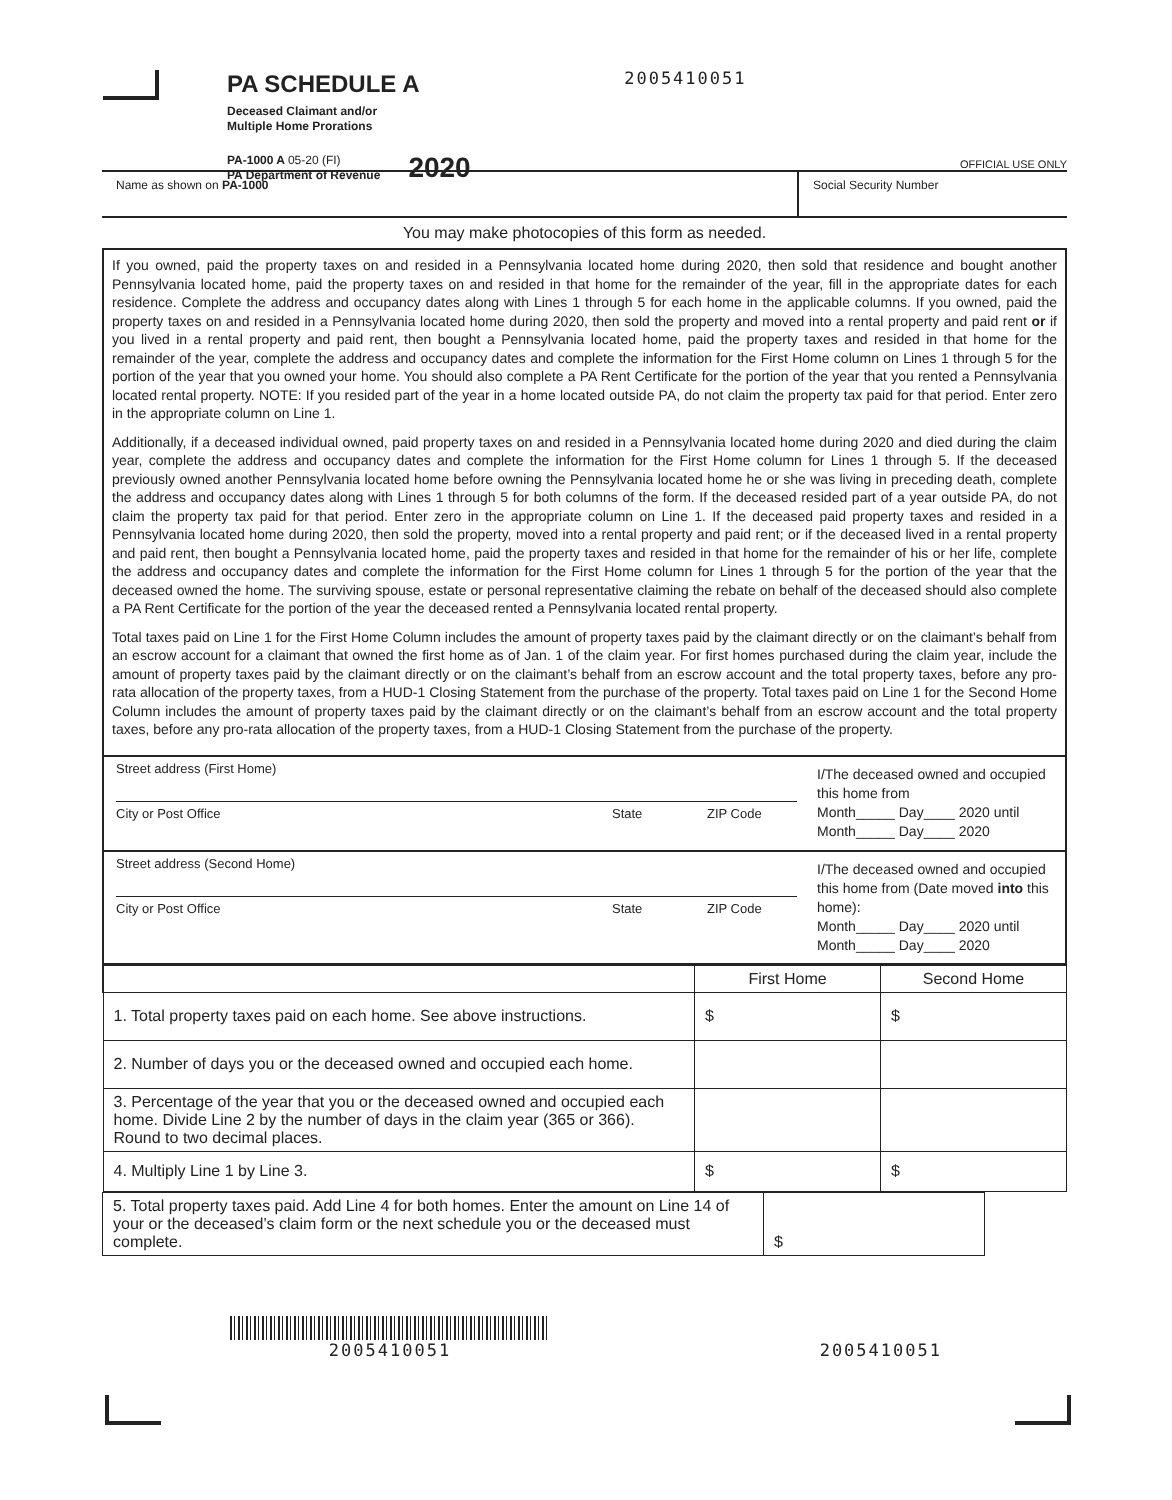PA SCHEDULE A
Deceased Claimant and/or
Multiple Home Prorations
PA-1000 A 05-20 (FI)
PA Department of Revenue
2020
2005410051
OFFICIAL USE ONLY
Name as shown on PA-1000 Social Security Number
You may make photocopies of this form as needed.
If you owned, paid the property taxes on and resided in a Pennsylvania located home during 2020, then sold that residence and bought another Pennsylvania located home, paid the property taxes on and resided in that home for the remainder of the year, fill in the appropriate dates for each residence. Complete the address and occupancy dates along with Lines 1 through 5 for each home in the applicable columns. If you owned, paid the property taxes on and resided in a Pennsylvania located home during 2020, then sold the property and moved into a rental property and paid rent or if you lived in a rental property and paid rent, then bought a Pennsylvania located home, paid the property taxes and resided in that home for the remainder of the year, complete the address and occupancy dates and complete the information for the First Home column on Lines 1 through 5 for the portion of the year that you owned your home. You should also complete a PA Rent Certificate for the portion of the year that you rented a Pennsylvania located rental property. NOTE: If you resided part of the year in a home located outside PA, do not claim the property tax paid for that period. Enter zero in the appropriate column on Line 1.
Additionally, if a deceased individual owned, paid property taxes on and resided in a Pennsylvania located home during 2020 and died during the claim year, complete the address and occupancy dates and complete the information for the First Home column for Lines 1 through 5. If the deceased previously owned another Pennsylvania located home before owning the Pennsylvania located home he or she was living in preceding death, complete the address and occupancy dates along with Lines 1 through 5 for both columns of the form. If the deceased resided part of a year outside PA, do not claim the property tax paid for that period. Enter zero in the appropriate column on Line 1. If the deceased paid property taxes and resided in a Pennsylvania located home during 2020, then sold the property, moved into a rental property and paid rent; or if the deceased lived in a rental property and paid rent, then bought a Pennsylvania located home, paid the property taxes and resided in that home for the remainder of his or her life, complete the address and occupancy dates and complete the information for the First Home column for Lines 1 through 5 for the portion of the year that the deceased owned the home. The surviving spouse, estate or personal representative claiming the rebate on behalf of the deceased should also complete a PA Rent Certificate for the portion of the year the deceased rented a Pennsylvania located rental property.
Total taxes paid on Line 1 for the First Home Column includes the amount of property taxes paid by the claimant directly or on the claimant’s behalf from an escrow account for a claimant that owned the first home as of Jan. 1 of the claim year. For first homes purchased during the claim year, include the amount of property taxes paid by the claimant directly or on the claimant’s behalf from an escrow account and the total property taxes, before any pro-rata allocation of the property taxes, from a HUD-1 Closing Statement from the purchase of the property. Total taxes paid on Line 1 for the Second Home Column includes the amount of property taxes paid by the claimant directly or on the claimant’s behalf from an escrow account and the total property taxes, before any pro-rata allocation of the property taxes, from a HUD-1 Closing Statement from the purchase of the property.
Street address (First Home)
City or Post Office State ZIP Code
I/The deceased owned and occupied this home from
Month_____ Day____ 2020 until
Month_____ Day____ 2020
Street address (Second Home)
City or Post Office State ZIP Code
I/The deceased owned and occupied this home from (Date moved into this home):
Month_____ Day____ 2020 until
Month_____ Day____ 2020
| | First Home | Second Home |
| 1. Total property taxes paid on each home. See above instructions. | $ | $ |
| 2. Number of days you or the deceased owned and occupied each home. | | |
| 3. Percentage of the year that you or the deceased owned and occupied each home. Divide Line 2 by the number of days in the claim year (365 or 366). Round to two decimal places. | | |
| 4. Multiply Line 1 by Line 3. | $ | $ |
| 5. Total property taxes paid. Add Line 4 for both homes. Enter the amount on Line 14 of your or the deceased’s claim form or the next schedule you or the deceased must complete. | $ |
2005410051
2005410051